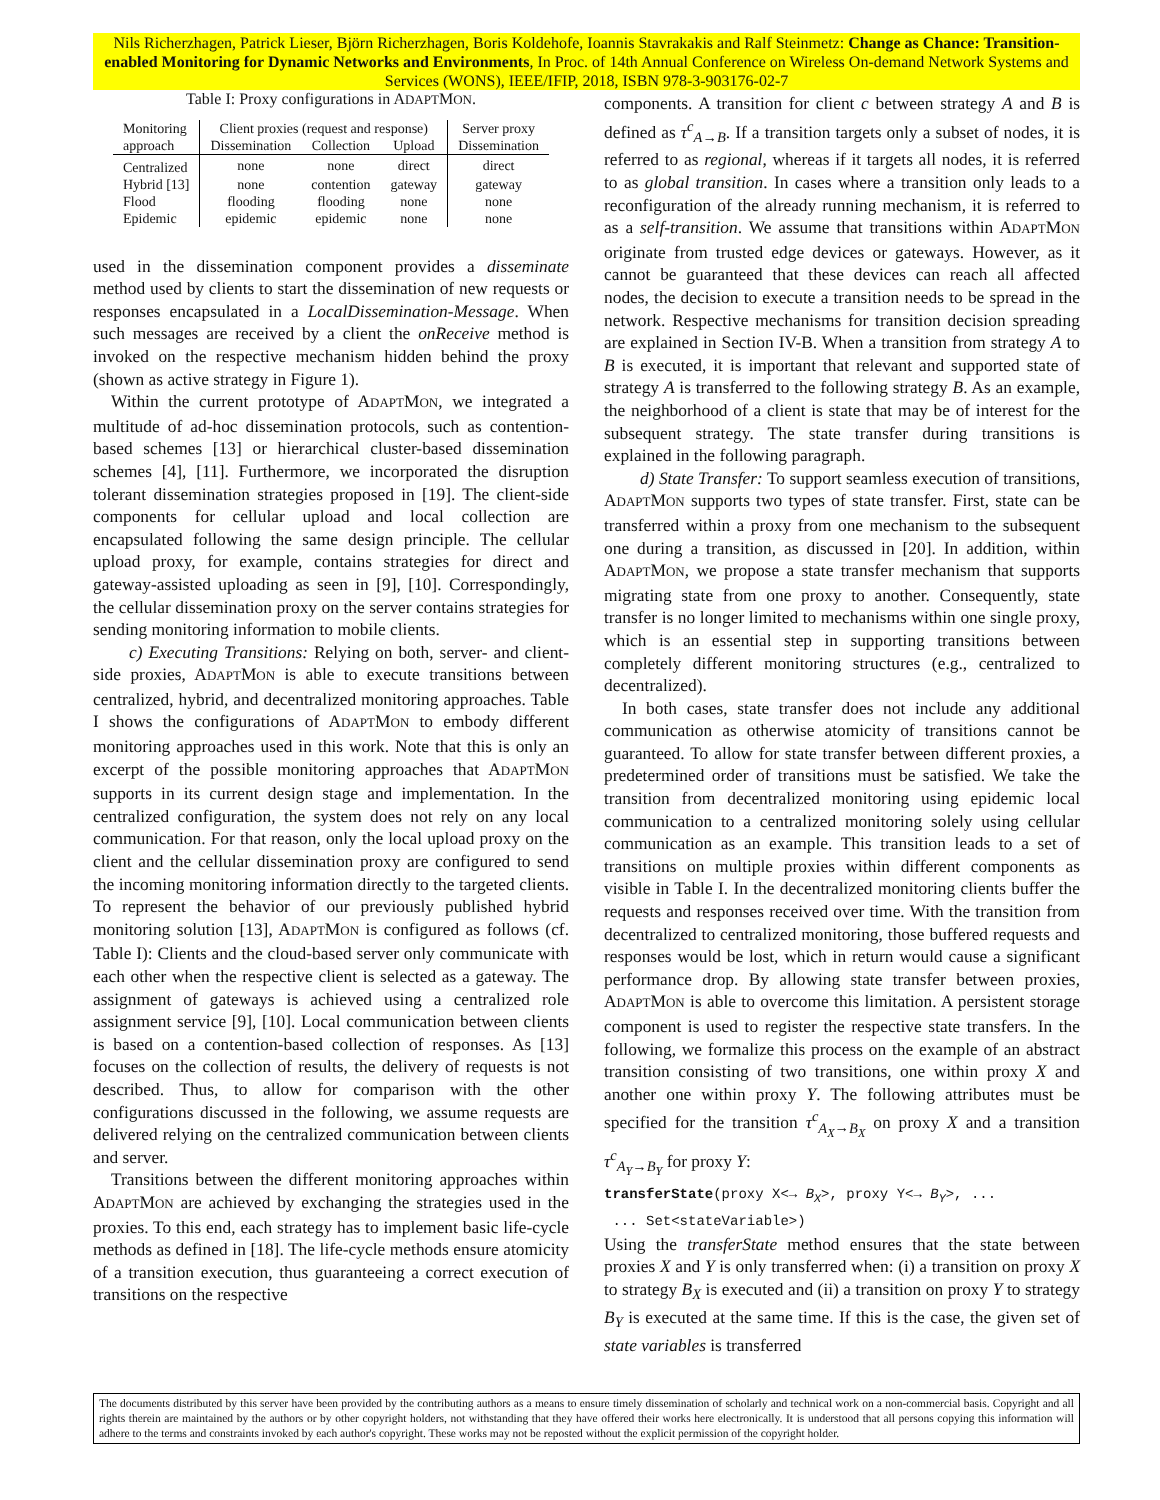Nils Richerzhagen, Patrick Lieser, Björn Richerzhagen, Boris Koldehofe, Ioannis Stavrakakis and Ralf Steinmetz: Change as Chance: Transition-enabled Monitoring for Dynamic Networks and Environments, In Proc. of 14th Annual Conference on Wireless On-demand Network Systems and Services (WONS), IEEE/IFIP, 2018, ISBN 978-3-903176-02-7
Table I: Proxy configurations in ADAPTMON.
| Monitoring | Client proxies (request and response) | | | Server proxy |
| --- | --- | --- | --- | --- |
| approach | Dissemination | Collection | Upload | Dissemination |
| Centralized | none | none | direct | direct |
| Hybrid [13] | none | contention | gateway | gateway |
| Flood | flooding | flooding | none | none |
| Epidemic | epidemic | epidemic | none | none |
used in the dissemination component provides a disseminate method used by clients to start the dissemination of new requests or responses encapsulated in a LocalDissemination-Message. When such messages are received by a client the onReceive method is invoked on the respective mechanism hidden behind the proxy (shown as active strategy in Figure 1).
Within the current prototype of ADAPTMON, we integrated a multitude of ad-hoc dissemination protocols, such as contention-based schemes [13] or hierarchical cluster-based dissemination schemes [4], [11]. Furthermore, we incorporated the disruption tolerant dissemination strategies proposed in [19]. The client-side components for cellular upload and local collection are encapsulated following the same design principle. The cellular upload proxy, for example, contains strategies for direct and gateway-assisted uploading as seen in [9], [10]. Correspondingly, the cellular dissemination proxy on the server contains strategies for sending monitoring information to mobile clients.
c) Executing Transitions: Relying on both, server- and client-side proxies, ADAPTMON is able to execute transitions between centralized, hybrid, and decentralized monitoring approaches. Table I shows the configurations of ADAPTMON to embody different monitoring approaches used in this work. Note that this is only an excerpt of the possible monitoring approaches that ADAPTMON supports in its current design stage and implementation. In the centralized configuration, the system does not rely on any local communication. For that reason, only the local upload proxy on the client and the cellular dissemination proxy are configured to send the incoming monitoring information directly to the targeted clients. To represent the behavior of our previously published hybrid monitoring solution [13], ADAPTMON is configured as follows (cf. Table I): Clients and the cloud-based server only communicate with each other when the respective client is selected as a gateway. The assignment of gateways is achieved using a centralized role assignment service [9], [10]. Local communication between clients is based on a contention-based collection of responses. As [13] focuses on the collection of results, the delivery of requests is not described. Thus, to allow for comparison with the other configurations discussed in the following, we assume requests are delivered relying on the centralized communication between clients and server.
Transitions between the different monitoring approaches within ADAPTMON are achieved by exchanging the strategies used in the proxies. To this end, each strategy has to implement basic life-cycle methods as defined in [18]. The life-cycle methods ensure atomicity of a transition execution, thus guaranteeing a correct execution of transitions on the respective
components. A transition for client c between strategy A and B is defined as τ<sup>c</sup><sub>A→B</sub>. If a transition targets only a subset of nodes, it is referred to as regional, whereas if it targets all nodes, it is referred to as global transition. In cases where a transition only leads to a reconfiguration of the already running mechanism, it is referred to as a self-transition. We assume that transitions within ADAPTMON originate from trusted edge devices or gateways. However, as it cannot be guaranteed that these devices can reach all affected nodes, the decision to execute a transition needs to be spread in the network. Respective mechanisms for transition decision spreading are explained in Section IV-B. When a transition from strategy A to B is executed, it is important that relevant and supported state of strategy A is transferred to the following strategy B. As an example, the neighborhood of a client is state that may be of interest for the subsequent strategy. The state transfer during transitions is explained in the following paragraph.
d) State Transfer: To support seamless execution of transitions, ADAPTMON supports two types of state transfer. First, state can be transferred within a proxy from one mechanism to the subsequent one during a transition, as discussed in [20]. In addition, within ADAPTMON, we propose a state transfer mechanism that supports migrating state from one proxy to another. Consequently, state transfer is no longer limited to mechanisms within one single proxy, which is an essential step in supporting transitions between completely different monitoring structures (e.g., centralized to decentralized).
In both cases, state transfer does not include any additional communication as otherwise atomicity of transitions cannot be guaranteed. To allow for state transfer between different proxies, a predetermined order of transitions must be satisfied. We take the transition from decentralized monitoring using epidemic local communication to a centralized monitoring solely using cellular communication as an example. This transition leads to a set of transitions on multiple proxies within different components as visible in Table I. In the decentralized monitoring clients buffer the requests and responses received over time. With the transition from decentralized to centralized monitoring, those buffered requests and responses would be lost, which in return would cause a significant performance drop. By allowing state transfer between proxies, ADAPTMON is able to overcome this limitation. A persistent storage component is used to register the respective state transfers. In the following, we formalize this process on the example of an abstract transition consisting of two transitions, one within proxy X and another one within proxy Y. The following attributes must be specified for the transition τ<sup>c</sup><sub>A<sub>X</sub>→B<sub>X</sub></sub> on proxy X and a transition τ<sup>c</sup><sub>A<sub>Y</sub>→B<sub>Y</sub></sub> for proxy Y:
transferState(proxy X<→ B<sub>X</sub>>, proxy Y<→ B<sub>Y</sub>>, ...
... Set<stateVariable>)
Using the transferState method ensures that the state between proxies X and Y is only transferred when: (i) a transition on proxy X to strategy B<sub>X</sub> is executed and (ii) a transition on proxy Y to strategy B<sub>Y</sub> is executed at the same time. If this is the case, the given set of state variables is transferred
The documents distributed by this server have been provided by the contributing authors as a means to ensure timely dissemination of scholarly and technical work on a non-commercial basis. Copyright and all rights therein are maintained by the authors or by other copyright holders, not withstanding that they have offered their works here electronically. It is understood that all persons copying this information will adhere to the terms and constraints invoked by each author's copyright. These works may not be reposted without the explicit permission of the copyright holder.